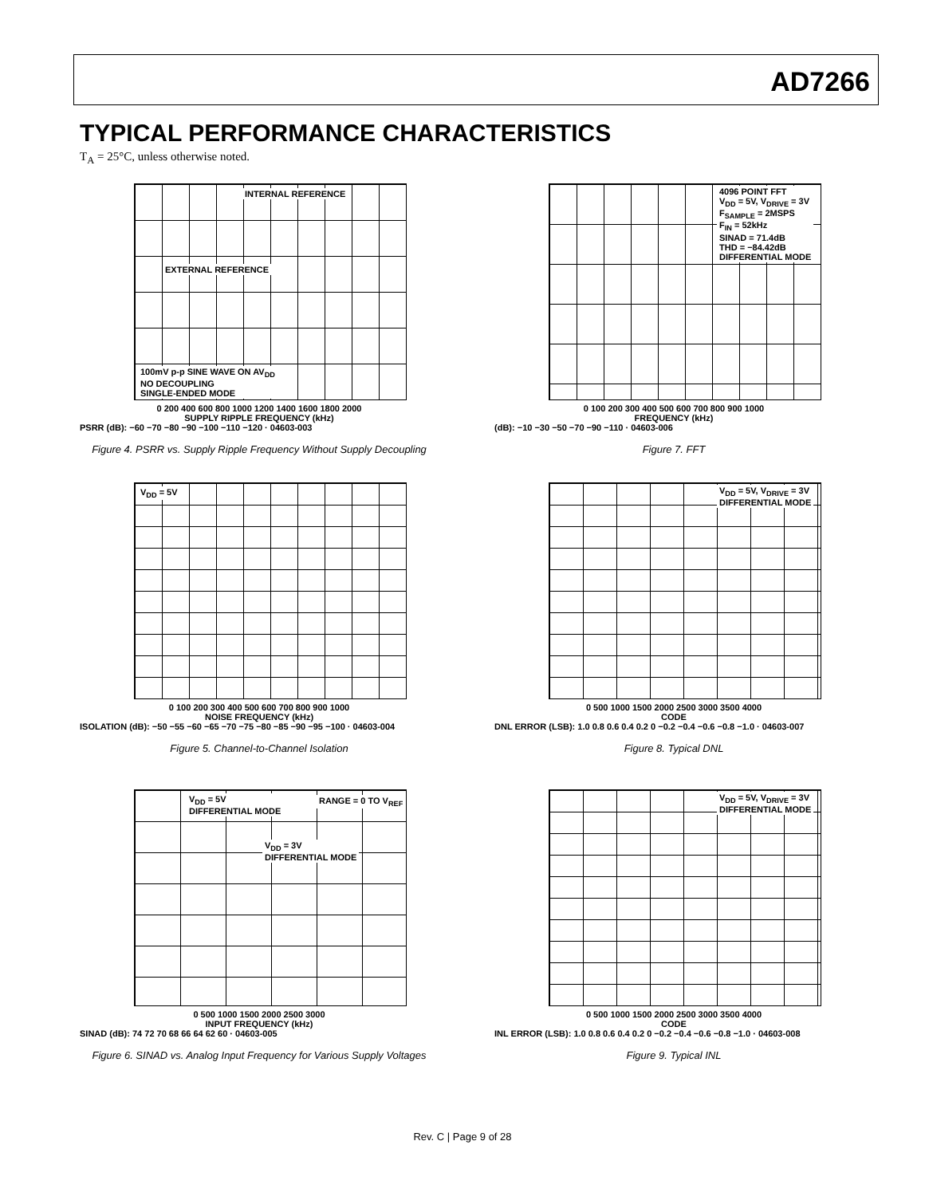AD7266
TYPICAL PERFORMANCE CHARACTERISTICS
T<sub>A</sub> = 25°C, unless otherwise noted.
INTERNAL REFERENCE
EXTERNAL REFERENCE
100mV p-p SINE WAVE ON AV<sub>DD</sub>
NO DECOUPLING
SINGLE-ENDED MODE
0 200 400 600 800 1000 1200 1400 1600 1800 2000
SUPPLY RIPPLE FREQUENCY (kHz)
PSRR (dB): −60 −70 −80 −90 −100 −110 −120 · 04603-003
Figure 4. PSRR vs. Supply Ripple Frequency Without Supply Decoupling
4096 POINT FFT
V<sub>DD</sub> = 5V, V<sub>DRIVE</sub> = 3V
F<sub>SAMPLE</sub> = 2MSPS
F<sub>IN</sub> = 52kHz
SINAD = 71.4dB
THD = −84.42dB
DIFFERENTIAL MODE
0 100 200 300 400 500 600 700 800 900 1000
FREQUENCY (kHz)
(dB): −10 −30 −50 −70 −90 −110 · 04603-006
Figure 7. FFT
V<sub>DD</sub> = 5V
0 100 200 300 400 500 600 700 800 900 1000
NOISE FREQUENCY (kHz)
ISOLATION (dB): −50 −55 −60 −65 −70 −75 −80 −85 −90 −95 −100 · 04603-004
Figure 5. Channel-to-Channel Isolation
V<sub>DD</sub> = 5V, V<sub>DRIVE</sub> = 3V
DIFFERENTIAL MODE
0 500 1000 1500 2000 2500 3000 3500 4000
CODE
DNL ERROR (LSB): 1.0 0.8 0.6 0.4 0.2 0 −0.2 −0.4 −0.6 −0.8 −1.0 · 04603-007
Figure 8. Typical DNL
V<sub>DD</sub> = 5V
DIFFERENTIAL MODE
RANGE = 0 TO V<sub>REF</sub>
V<sub>DD</sub> = 3V
DIFFERENTIAL MODE
0 500 1000 1500 2000 2500 3000
INPUT FREQUENCY (kHz)
SINAD (dB): 74 72 70 68 66 64 62 60 · 04603-005
Figure 6. SINAD vs. Analog Input Frequency for Various Supply Voltages
V<sub>DD</sub> = 5V, V<sub>DRIVE</sub> = 3V
DIFFERENTIAL MODE
0 500 1000 1500 2000 2500 3000 3500 4000
CODE
INL ERROR (LSB): 1.0 0.8 0.6 0.4 0.2 0 −0.2 −0.4 −0.6 −0.8 −1.0 · 04603-008
Figure 9. Typical INL
Rev. C | Page 9 of 28